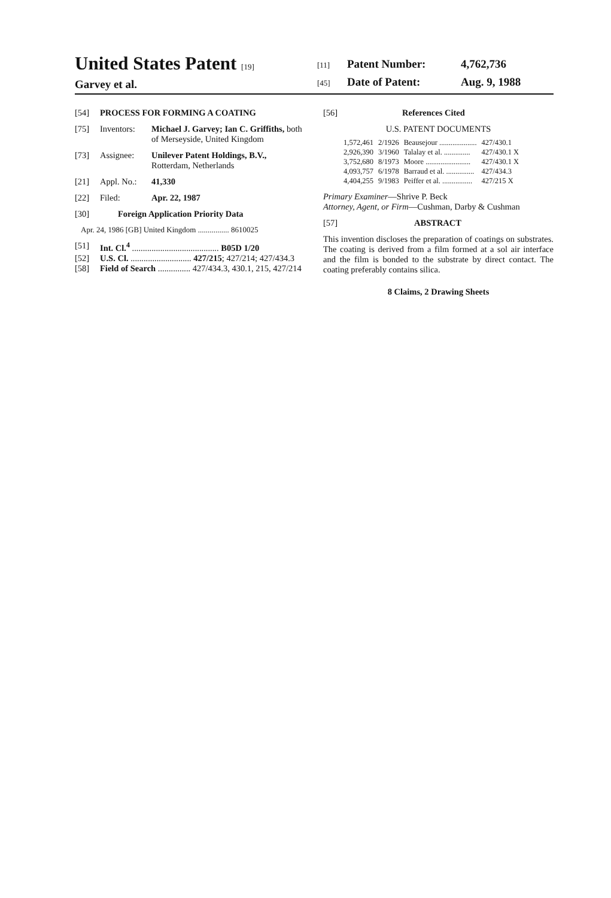United States Patent [19]
Garvey et al.
[11] Patent Number: 4,762,736
[45] Date of Patent: Aug. 9, 1988
[54] PROCESS FOR FORMING A COATING
[75] Inventors: Michael J. Garvey; Ian C. Griffiths, both of Merseyside, United Kingdom
[73] Assignee: Unilever Patent Holdings, B.V., Rotterdam, Netherlands
[21] Appl. No.: 41,330
[22] Filed: Apr. 22, 1987
[30] Foreign Application Priority Data
Apr. 24, 1986 [GB] United Kingdom ................ 8610025
[51] Int. Cl.<sup>4</sup> ........................................ B05D 1/20
[52] U.S. Cl. ............................ 427/215; 427/214; 427/434.3
[58] Field of Search ............... 427/434.3, 430.1, 215, 427/214
[56] References Cited
U.S. PATENT DOCUMENTS
| 1,572,461 | 2/1926 | Beausejour .................... | 427/430.1 |
| 2,926,390 | 3/1960 | Talalay et al. .............. | 427/430.1 X |
| 3,752,680 | 8/1973 | Moore ........................ | 427/430.1 X |
| 4,093,757 | 6/1978 | Barraud et al. ............... | 427/434.3 |
| 4,404,255 | 9/1983 | Peiffer et al. ................ | 427/215 X |
Primary Examiner—Shrive P. Beck
Attorney, Agent, or Firm—Cushman, Darby & Cushman
[57] ABSTRACT
This invention discloses the preparation of coatings on substrates. The coating is derived from a film formed at a sol air interface and the film is bonded to the substrate by direct contact. The coating preferably contains silica.
8 Claims, 2 Drawing Sheets